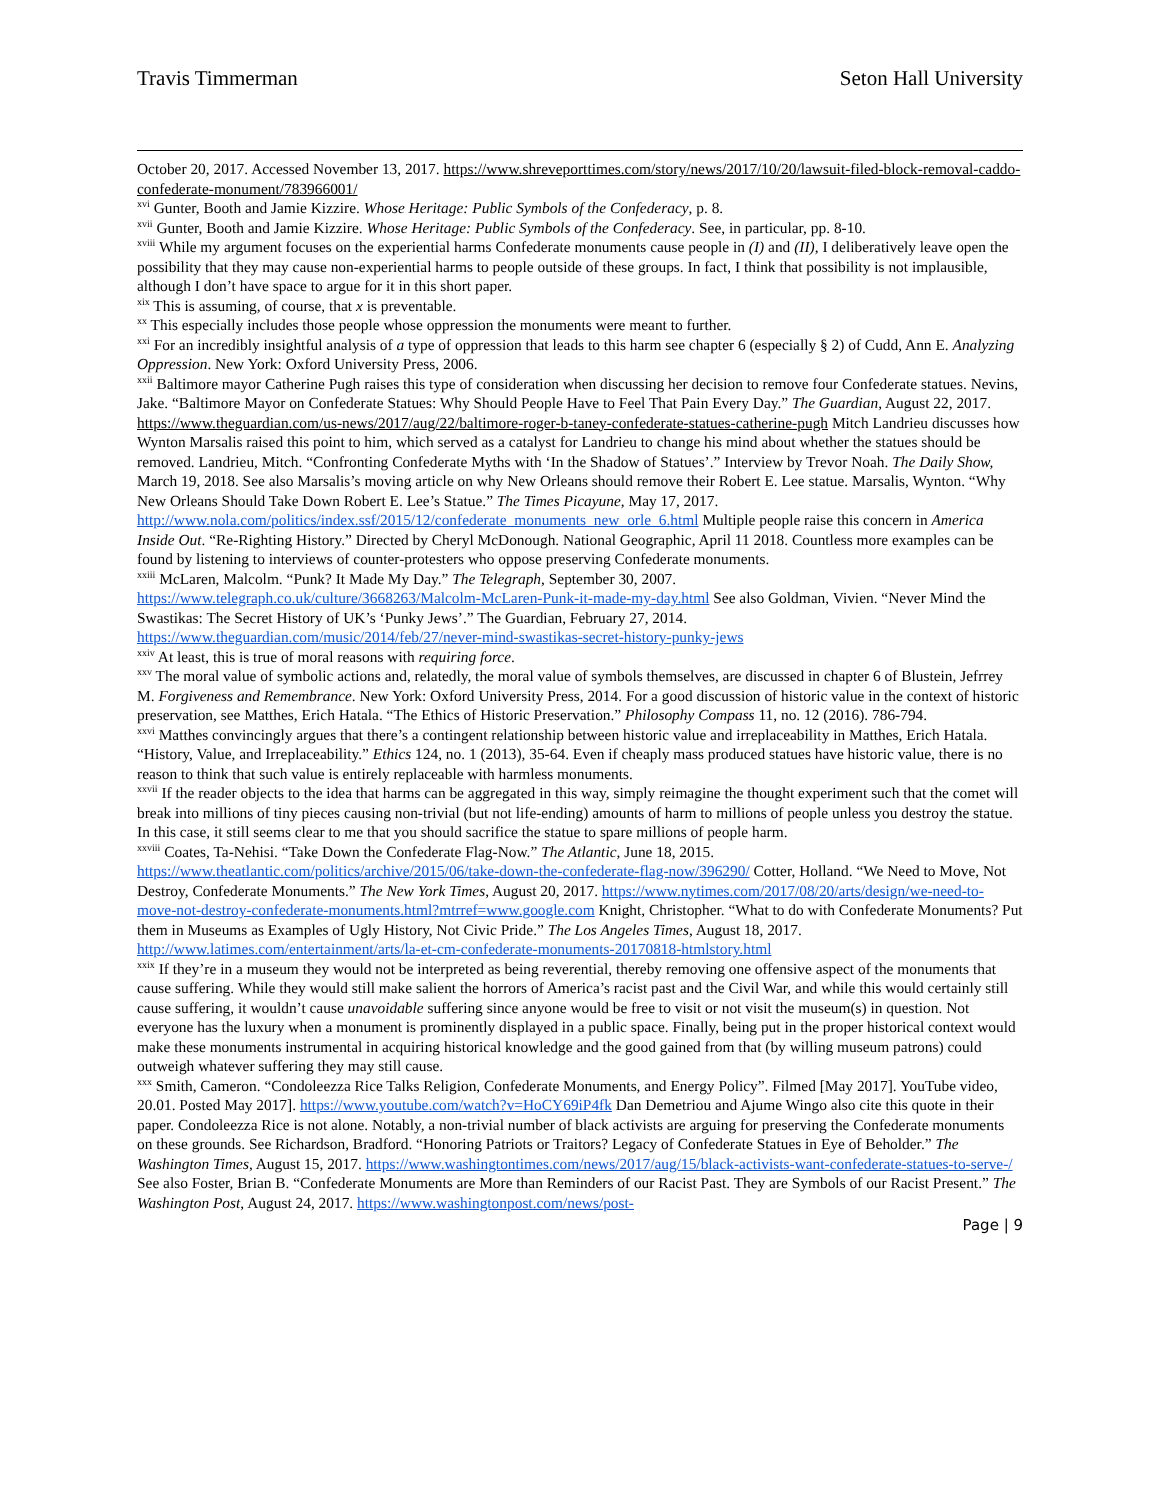Travis Timmerman Seton Hall University
October 20, 2017. Accessed November 13, 2017. https://www.shreveporttimes.com/story/news/2017/10/20/lawsuit-filed-block-removal-caddo-confederate-monument/783966001/
<sup>xvi</sup> Gunter, Booth and Jamie Kizzire. Whose Heritage: Public Symbols of the Confederacy, p. 8.
<sup>xvii</sup> Gunter, Booth and Jamie Kizzire. Whose Heritage: Public Symbols of the Confederacy. See, in particular, pp. 8-10.
<sup>xviii</sup> While my argument focuses on the experiential harms Confederate monuments cause people in (I) and (II), I deliberatively leave open the possibility that they may cause non-experiential harms to people outside of these groups. In fact, I think that possibility is not implausible, although I don’t have space to argue for it in this short paper.
<sup>xix</sup> This is assuming, of course, that x is preventable.
<sup>xx</sup> This especially includes those people whose oppression the monuments were meant to further.
<sup>xxi</sup> For an incredibly insightful analysis of a type of oppression that leads to this harm see chapter 6 (especially § 2) of Cudd, Ann E. Analyzing Oppression. New York: Oxford University Press, 2006.
<sup>xxii</sup> Baltimore mayor Catherine Pugh raises this type of consideration when discussing her decision to remove four Confederate statues. Nevins, Jake. “Baltimore Mayor on Confederate Statues: Why Should People Have to Feel That Pain Every Day.” The Guardian, August 22, 2017. https://www.theguardian.com/us-news/2017/aug/22/baltimore-roger-b-taney-confederate-statues-catherine-pugh Mitch Landrieu discusses how Wynton Marsalis raised this point to him, which served as a catalyst for Landrieu to change his mind about whether the statues should be removed. Landrieu, Mitch. “Confronting Confederate Myths with ‘In the Shadow of Statues’.” Interview by Trevor Noah. The Daily Show, March 19, 2018. See also Marsalis’s moving article on why New Orleans should remove their Robert E. Lee statue. Marsalis, Wynton. “Why New Orleans Should Take Down Robert E. Lee’s Statue.” The Times Picayune, May 17, 2017. http://www.nola.com/politics/index.ssf/2015/12/confederate_monuments_new_orle_6.html Multiple people raise this concern in America Inside Out. “Re-Righting History.” Directed by Cheryl McDonough. National Geographic, April 11 2018. Countless more examples can be found by listening to interviews of counter-protesters who oppose preserving Confederate monuments.
<sup>xxiii</sup> McLaren, Malcolm. “Punk? It Made My Day.” The Telegraph, September 30, 2007. https://www.telegraph.co.uk/culture/3668263/Malcolm-McLaren-Punk-it-made-my-day.html See also Goldman, Vivien. “Never Mind the Swastikas: The Secret History of UK’s ‘Punky Jews’.” The Guardian, February 27, 2014. https://www.theguardian.com/music/2014/feb/27/never-mind-swastikas-secret-history-punky-jews
<sup>xxiv</sup> At least, this is true of moral reasons with requiring force.
<sup>xxv</sup> The moral value of symbolic actions and, relatedly, the moral value of symbols themselves, are discussed in chapter 6 of Blustein, Jefrrey M. Forgiveness and Remembrance. New York: Oxford University Press, 2014. For a good discussion of historic value in the context of historic preservation, see Matthes, Erich Hatala. “The Ethics of Historic Preservation.” Philosophy Compass 11, no. 12 (2016). 786-794.
<sup>xxvi</sup> Matthes convincingly argues that there’s a contingent relationship between historic value and irreplaceability in Matthes, Erich Hatala. “History, Value, and Irreplaceability.” Ethics 124, no. 1 (2013), 35-64. Even if cheaply mass produced statues have historic value, there is no reason to think that such value is entirely replaceable with harmless monuments.
<sup>xxvii</sup> If the reader objects to the idea that harms can be aggregated in this way, simply reimagine the thought experiment such that the comet will break into millions of tiny pieces causing non-trivial (but not life-ending) amounts of harm to millions of people unless you destroy the statue. In this case, it still seems clear to me that you should sacrifice the statue to spare millions of people harm.
<sup>xxviii</sup> Coates, Ta-Nehisi. “Take Down the Confederate Flag-Now.” The Atlantic, June 18, 2015. https://www.theatlantic.com/politics/archive/2015/06/take-down-the-confederate-flag-now/396290/ Cotter, Holland. “We Need to Move, Not Destroy, Confederate Monuments.” The New York Times, August 20, 2017. https://www.nytimes.com/2017/08/20/arts/design/we-need-to-move-not-destroy-confederate-monuments.html?mtrref=www.google.com Knight, Christopher. “What to do with Confederate Monuments? Put them in Museums as Examples of Ugly History, Not Civic Pride.” The Los Angeles Times, August 18, 2017. http://www.latimes.com/entertainment/arts/la-et-cm-confederate-monuments-20170818-htmlstory.html
<sup>xxix</sup> If they’re in a museum they would not be interpreted as being reverential, thereby removing one offensive aspect of the monuments that cause suffering. While they would still make salient the horrors of America’s racist past and the Civil War, and while this would certainly still cause suffering, it wouldn’t cause unavoidable suffering since anyone would be free to visit or not visit the museum(s) in question. Not everyone has the luxury when a monument is prominently displayed in a public space. Finally, being put in the proper historical context would make these monuments instrumental in acquiring historical knowledge and the good gained from that (by willing museum patrons) could outweigh whatever suffering they may still cause.
<sup>xxx</sup> Smith, Cameron. “Condoleezza Rice Talks Religion, Confederate Monuments, and Energy Policy”. Filmed [May 2017]. YouTube video, 20.01. Posted May 2017]. https://www.youtube.com/watch?v=HoCY69iP4fk Dan Demetriou and Ajume Wingo also cite this quote in their paper. Condoleezza Rice is not alone. Notably, a non-trivial number of black activists are arguing for preserving the Confederate monuments on these grounds. See Richardson, Bradford. “Honoring Patriots or Traitors? Legacy of Confederate Statues in Eye of Beholder.” The Washington Times, August 15, 2017. https://www.washingtontimes.com/news/2017/aug/15/black-activists-want-confederate-statues-to-serve-/ See also Foster, Brian B. “Confederate Monuments are More than Reminders of our Racist Past. They are Symbols of our Racist Present.” The Washington Post, August 24, 2017. https://www.washingtonpost.com/news/post-
Page | 9